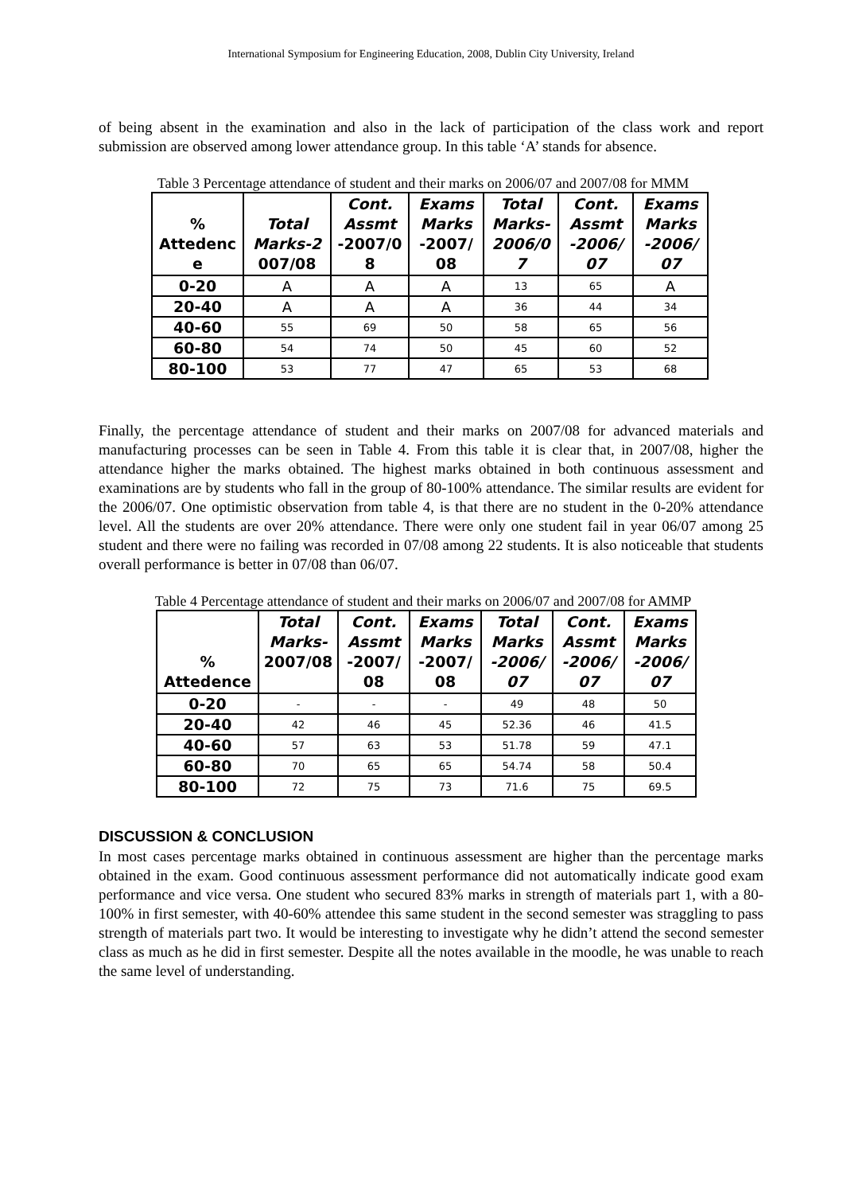International Symposium for Engineering Education, 2008, Dublin City University, Ireland
of being absent in the examination and also in the lack of participation of the class work and report submission are observed among lower attendance group. In this table ‘A’ stands for absence.
Table 3 Percentage attendance of student and their marks on 2006/07 and 2007/08 for MMM
| % Attedenc e | Total Marks-2 007/08 | Cont. Assmt -2007/0 8 | Exams Marks -2007/ 08 | Total Marks- 2006/0 7 | Cont. Assmt -2006/ 07 | Exams Marks -2006/ 07 |
| --- | --- | --- | --- | --- | --- | --- |
| 0-20 | A | A | A | 13 | 65 | A |
| 20-40 | A | A | A | 36 | 44 | 34 |
| 40-60 | 55 | 69 | 50 | 58 | 65 | 56 |
| 60-80 | 54 | 74 | 50 | 45 | 60 | 52 |
| 80-100 | 53 | 77 | 47 | 65 | 53 | 68 |
Finally, the percentage attendance of student and their marks on 2007/08 for advanced materials and manufacturing processes can be seen in Table 4. From this table it is clear that, in 2007/08, higher the attendance higher the marks obtained. The highest marks obtained in both continuous assessment and examinations are by students who fall in the group of 80-100% attendance. The similar results are evident for the 2006/07. One optimistic observation from table 4, is that there are no student in the 0-20% attendance level. All the students are over 20% attendance. There were only one student fail in year 06/07 among 25 student and there were no failing was recorded in 07/08 among 22 students. It is also noticeable that students overall performance is better in 07/08 than 06/07.
Table 4 Percentage attendance of student and their marks on 2006/07 and 2007/08 for AMMP
| % Attedence | Total Marks- 2007/08 | Cont. Assmt -2007/ 08 | Exams Marks -2007/ 08 | Total Marks -2006/ 07 | Cont. Assmt -2006/ 07 | Exams Marks -2006/ 07 |
| --- | --- | --- | --- | --- | --- | --- |
| 0-20 | - | - | - | 49 | 48 | 50 |
| 20-40 | 42 | 46 | 45 | 52.36 | 46 | 41.5 |
| 40-60 | 57 | 63 | 53 | 51.78 | 59 | 47.1 |
| 60-80 | 70 | 65 | 65 | 54.74 | 58 | 50.4 |
| 80-100 | 72 | 75 | 73 | 71.6 | 75 | 69.5 |
DISCUSSION & CONCLUSION
In most cases percentage marks obtained in continuous assessment are higher than the percentage marks obtained in the exam. Good continuous assessment performance did not automatically indicate good exam performance and vice versa. One student who secured 83% marks in strength of materials part 1, with a 80-100% in first semester, with 40-60% attendee this same student in the second semester was straggling to pass strength of materials part two. It would be interesting to investigate why he didn’t attend the second semester class as much as he did in first semester. Despite all the notes available in the moodle, he was unable to reach the same level of understanding.